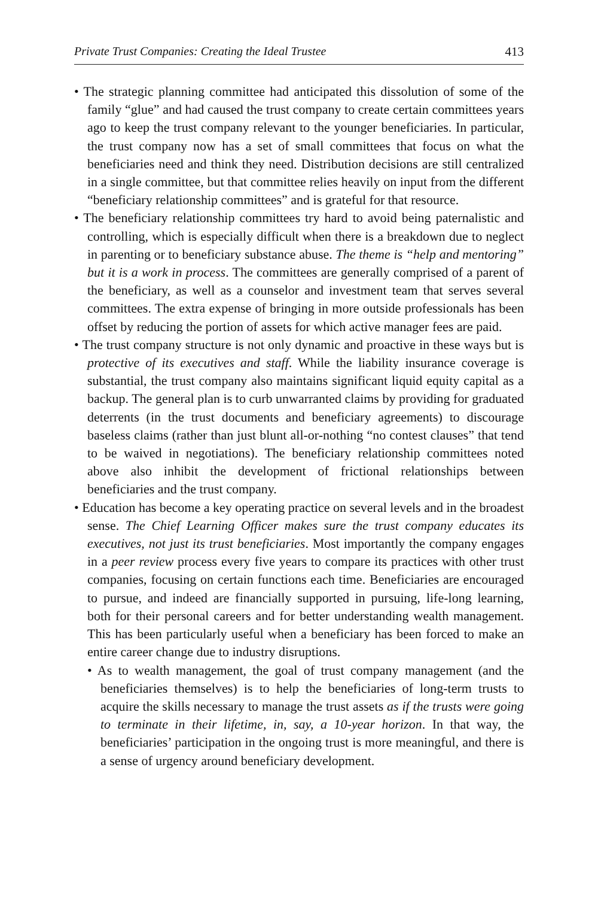Private Trust Companies: Creating the Ideal Trustee 413
• The strategic planning committee had anticipated this dissolution of some of the family “glue” and had caused the trust company to create certain committees years ago to keep the trust company relevant to the younger beneficiaries. In particular, the trust company now has a set of small committees that focus on what the beneficiaries need and think they need. Distribution decisions are still centralized in a single committee, but that committee relies heavily on input from the different “beneficiary relationship committees” and is grateful for that resource.
• The beneficiary relationship committees try hard to avoid being paternalistic and controlling, which is especially difficult when there is a breakdown due to neglect in parenting or to beneficiary substance abuse. The theme is “help and mentoring” but it is a work in process. The committees are generally comprised of a parent of the beneficiary, as well as a counselor and investment team that serves several committees. The extra expense of bringing in more outside professionals has been offset by reducing the portion of assets for which active manager fees are paid.
• The trust company structure is not only dynamic and proactive in these ways but is protective of its executives and staff. While the liability insurance coverage is substantial, the trust company also maintains significant liquid equity capital as a backup. The general plan is to curb unwarranted claims by providing for graduated deterrents (in the trust documents and beneficiary agreements) to discourage baseless claims (rather than just blunt all-or-nothing “no contest clauses” that tend to be waived in negotiations). The beneficiary relationship committees noted above also inhibit the development of frictional relationships between beneficiaries and the trust company.
• Education has become a key operating practice on several levels and in the broadest sense. The Chief Learning Officer makes sure the trust company educates its executives, not just its trust beneficiaries. Most importantly the company engages in a peer review process every five years to compare its practices with other trust companies, focusing on certain functions each time. Beneficiaries are encouraged to pursue, and indeed are financially supported in pursuing, life-long learning, both for their personal careers and for better understanding wealth management. This has been particularly useful when a beneficiary has been forced to make an entire career change due to industry disruptions.
• As to wealth management, the goal of trust company management (and the beneficiaries themselves) is to help the beneficiaries of long-term trusts to acquire the skills necessary to manage the trust assets as if the trusts were going to terminate in their lifetime, in, say, a 10-year horizon. In that way, the beneficiaries’ participation in the ongoing trust is more meaningful, and there is a sense of urgency around beneficiary development.